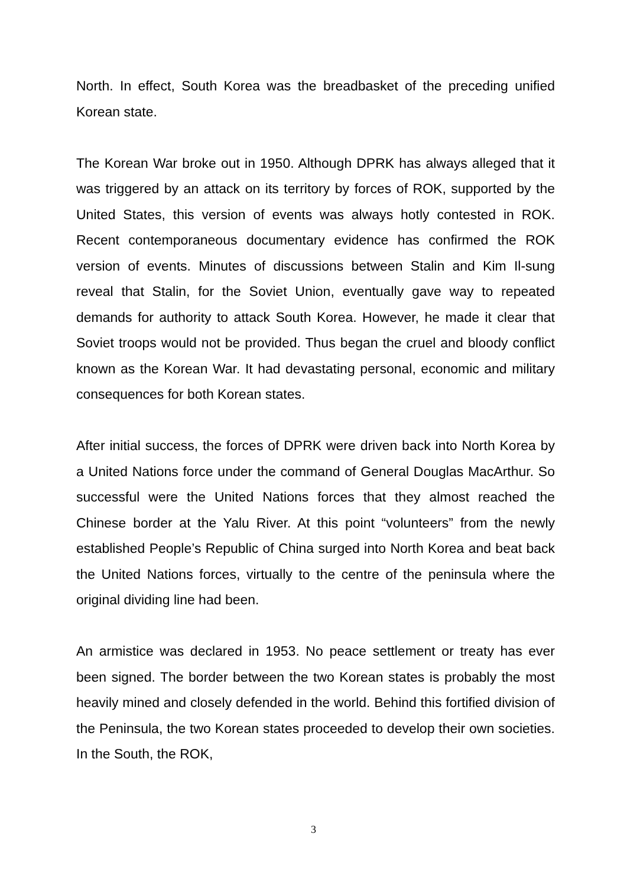North. In effect, South Korea was the breadbasket of the preceding unified Korean state.
The Korean War broke out in 1950. Although DPRK has always alleged that it was triggered by an attack on its territory by forces of ROK, supported by the United States, this version of events was always hotly contested in ROK. Recent contemporaneous documentary evidence has confirmed the ROK version of events. Minutes of discussions between Stalin and Kim Il-sung reveal that Stalin, for the Soviet Union, eventually gave way to repeated demands for authority to attack South Korea. However, he made it clear that Soviet troops would not be provided. Thus began the cruel and bloody conflict known as the Korean War. It had devastating personal, economic and military consequences for both Korean states.
After initial success, the forces of DPRK were driven back into North Korea by a United Nations force under the command of General Douglas MacArthur. So successful were the United Nations forces that they almost reached the Chinese border at the Yalu River. At this point “volunteers” from the newly established People’s Republic of China surged into North Korea and beat back the United Nations forces, virtually to the centre of the peninsula where the original dividing line had been.
An armistice was declared in 1953. No peace settlement or treaty has ever been signed. The border between the two Korean states is probably the most heavily mined and closely defended in the world. Behind this fortified division of the Peninsula, the two Korean states proceeded to develop their own societies. In the South, the ROK,
3